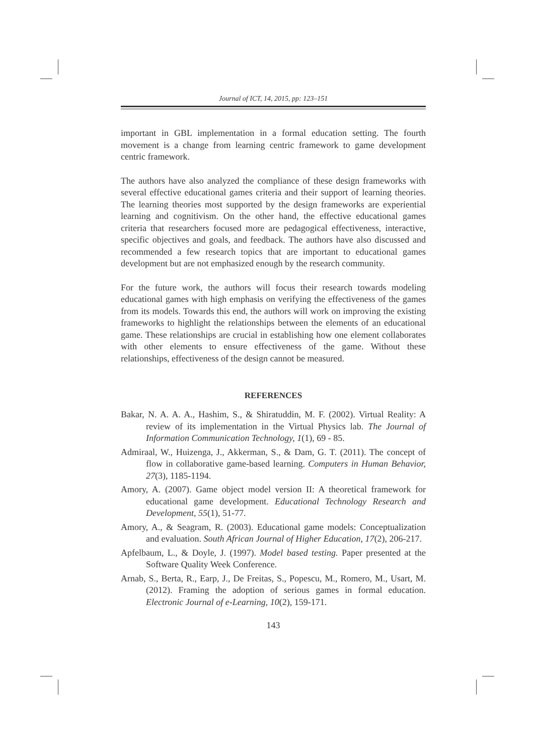Journal of ICT, 14, 2015, pp: 123–151
important in GBL implementation in a formal education setting. The fourth movement is a change from learning centric framework to game development centric framework.
The authors have also analyzed the compliance of these design frameworks with several effective educational games criteria and their support of learning theories. The learning theories most supported by the design frameworks are experiential learning and cognitivism. On the other hand, the effective educational games criteria that researchers focused more are pedagogical effectiveness, interactive, specific objectives and goals, and feedback. The authors have also discussed and recommended a few research topics that are important to educational games development but are not emphasized enough by the research community.
For the future work, the authors will focus their research towards modeling educational games with high emphasis on verifying the effectiveness of the games from its models. Towards this end, the authors will work on improving the existing frameworks to highlight the relationships between the elements of an educational game. These relationships are crucial in establishing how one element collaborates with other elements to ensure effectiveness of the game. Without these relationships, effectiveness of the design cannot be measured.
REFERENCES
Bakar, N. A. A. A., Hashim, S., & Shiratuddin, M. F. (2002). Virtual Reality: A review of its implementation in the Virtual Physics lab. The Journal of Information Communication Technology, 1(1), 69 - 85.
Admiraal, W., Huizenga, J., Akkerman, S., & Dam, G. T. (2011). The concept of flow in collaborative game-based learning. Computers in Human Behavior, 27(3), 1185-1194.
Amory, A. (2007). Game object model version II: A theoretical framework for educational game development. Educational Technology Research and Development, 55(1), 51-77.
Amory, A., & Seagram, R. (2003). Educational game models: Conceptualization and evaluation. South African Journal of Higher Education, 17(2), 206-217.
Apfelbaum, L., & Doyle, J. (1997). Model based testing. Paper presented at the Software Quality Week Conference.
Arnab, S., Berta, R., Earp, J., De Freitas, S., Popescu, M., Romero, M., Usart, M. (2012). Framing the adoption of serious games in formal education. Electronic Journal of e-Learning, 10(2), 159-171.
143